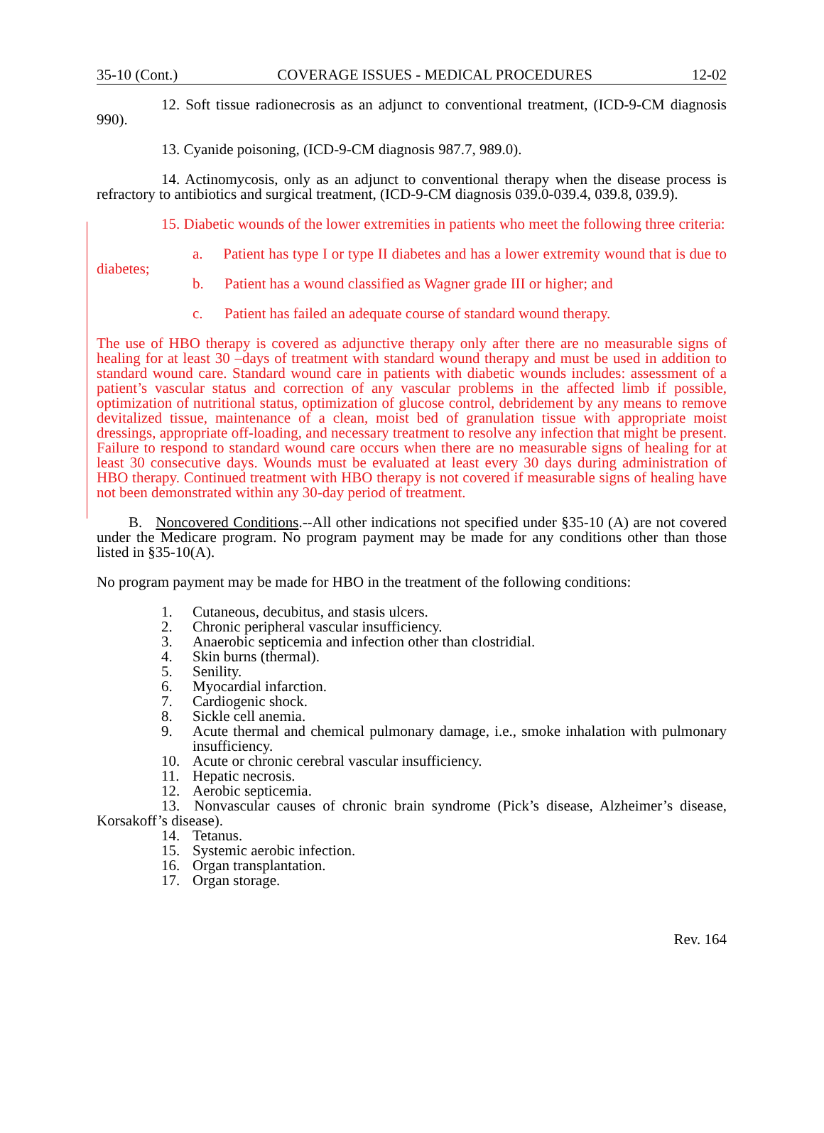35-10 (Cont.) COVERAGE ISSUES - MEDICAL PROCEDURES 12-02
12. Soft tissue radionecrosis as an adjunct to conventional treatment, (ICD-9-CM diagnosis 990).
13. Cyanide poisoning, (ICD-9-CM diagnosis 987.7, 989.0).
14. Actinomycosis, only as an adjunct to conventional therapy when the disease process is refractory to antibiotics and surgical treatment, (ICD-9-CM diagnosis 039.0-039.4, 039.8, 039.9).
15. Diabetic wounds of the lower extremities in patients who meet the following three criteria:
a. Patient has type I or type II diabetes and has a lower extremity wound that is due to diabetes;
b. Patient has a wound classified as Wagner grade III or higher; and
c. Patient has failed an adequate course of standard wound therapy.
The use of HBO therapy is covered as adjunctive therapy only after there are no measurable signs of healing for at least 30 –days of treatment with standard wound therapy and must be used in addition to standard wound care. Standard wound care in patients with diabetic wounds includes: assessment of a patient’s vascular status and correction of any vascular problems in the affected limb if possible, optimization of nutritional status, optimization of glucose control, debridement by any means to remove devitalized tissue, maintenance of a clean, moist bed of granulation tissue with appropriate moist dressings, appropriate off-loading, and necessary treatment to resolve any infection that might be present. Failure to respond to standard wound care occurs when there are no measurable signs of healing for at least 30 consecutive days. Wounds must be evaluated at least every 30 days during administration of HBO therapy. Continued treatment with HBO therapy is not covered if measurable signs of healing have not been demonstrated within any 30-day period of treatment.
B. Noncovered Conditions.--All other indications not specified under §35-10 (A) are not covered under the Medicare program. No program payment may be made for any conditions other than those listed in §35-10(A).
No program payment may be made for HBO in the treatment of the following conditions:
1. Cutaneous, decubitus, and stasis ulcers.
2. Chronic peripheral vascular insufficiency.
3. Anaerobic septicemia and infection other than clostridial.
4. Skin burns (thermal).
5. Senility.
6. Myocardial infarction.
7. Cardiogenic shock.
8. Sickle cell anemia.
9. Acute thermal and chemical pulmonary damage, i.e., smoke inhalation with pulmonary insufficiency.
10. Acute or chronic cerebral vascular insufficiency.
11. Hepatic necrosis.
12. Aerobic septicemia.
13. Nonvascular causes of chronic brain syndrome (Pick’s disease, Alzheimer’s disease, Korsakoff’s disease).
14. Tetanus.
15. Systemic aerobic infection.
16. Organ transplantation.
17. Organ storage.
Rev. 164